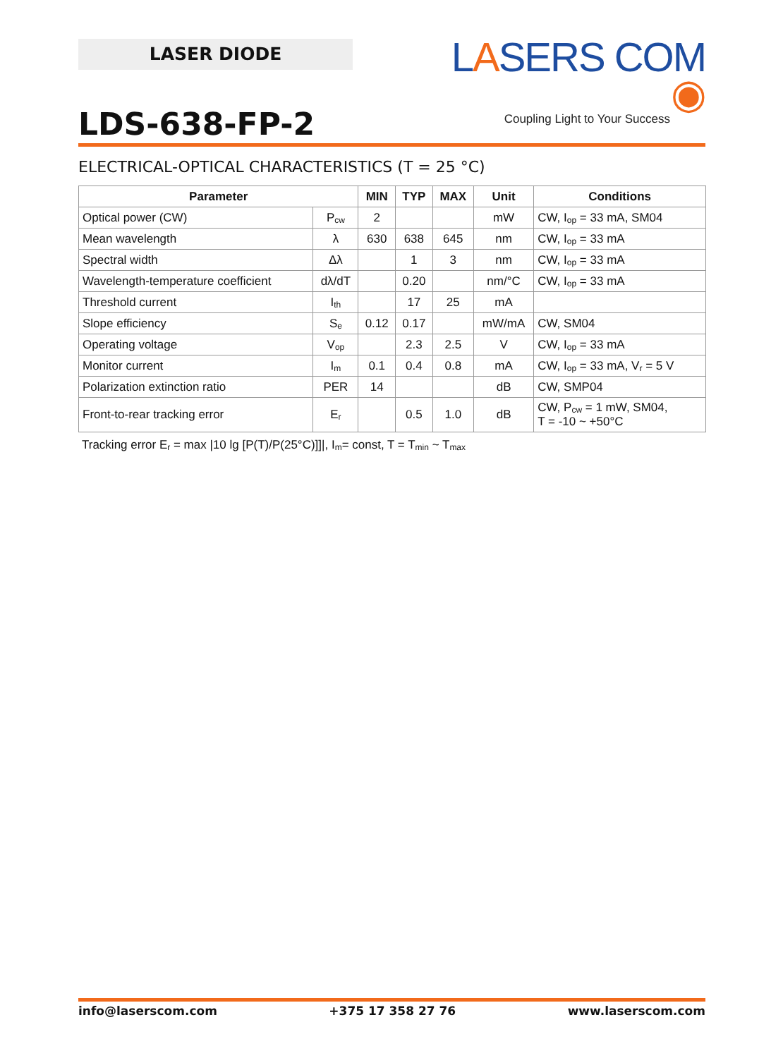LASER DIODE
LASERS COM ◉
Coupling Light to Your Success
LDS-638-FP-2
ELECTRICAL-OPTICAL CHARACTERISTICS (T = 25 °C)
| Parameter | | MIN | TYP | MAX | Unit | Conditions |
| --- | --- | --- | --- | --- | --- | --- |
| Optical power (CW) | P<sub>cw</sub> | 2 | | | mW | CW, I<sub>op</sub> = 33 mA, SM04 |
| Mean wavelength | λ | 630 | 638 | 645 | nm | CW, I<sub>op</sub> = 33 mA |
| Spectral width | Δλ | | 1 | 3 | nm | CW, I<sub>op</sub> = 33 mA |
| Wavelength-temperature coefficient | dλ/dT | | 0.20 | | nm/°C | CW, I<sub>op</sub> = 33 mA |
| Threshold current | I<sub>th</sub> | | 17 | 25 | mA | |
| Slope efficiency | S<sub>e</sub> | 0.12 | 0.17 | | mW/mA | CW, SM04 |
| Operating voltage | V<sub>op</sub> | | 2.3 | 2.5 | V | CW, I<sub>op</sub> = 33 mA |
| Monitor current | I<sub>m</sub> | 0.1 | 0.4 | 0.8 | mA | CW, I<sub>op</sub> = 33 mA, V<sub>r</sub> = 5 V |
| Polarization extinction ratio | PER | 14 | | | dB | CW, SMP04 |
| Front-to-rear tracking error | E<sub>r</sub> | | 0.5 | 1.0 | dB | CW, P<sub>cw</sub> = 1 mW, SM04, T = -10 ~ +50°C |
Tracking error E<sub>r</sub> = max |10 lg [P(T)/P(25°C)]]|, I<sub>m</sub>= const, T = T<sub>min</sub> ~ T<sub>max</sub>
info@laserscom.com +375 17 358 27 76 www.laserscom.com